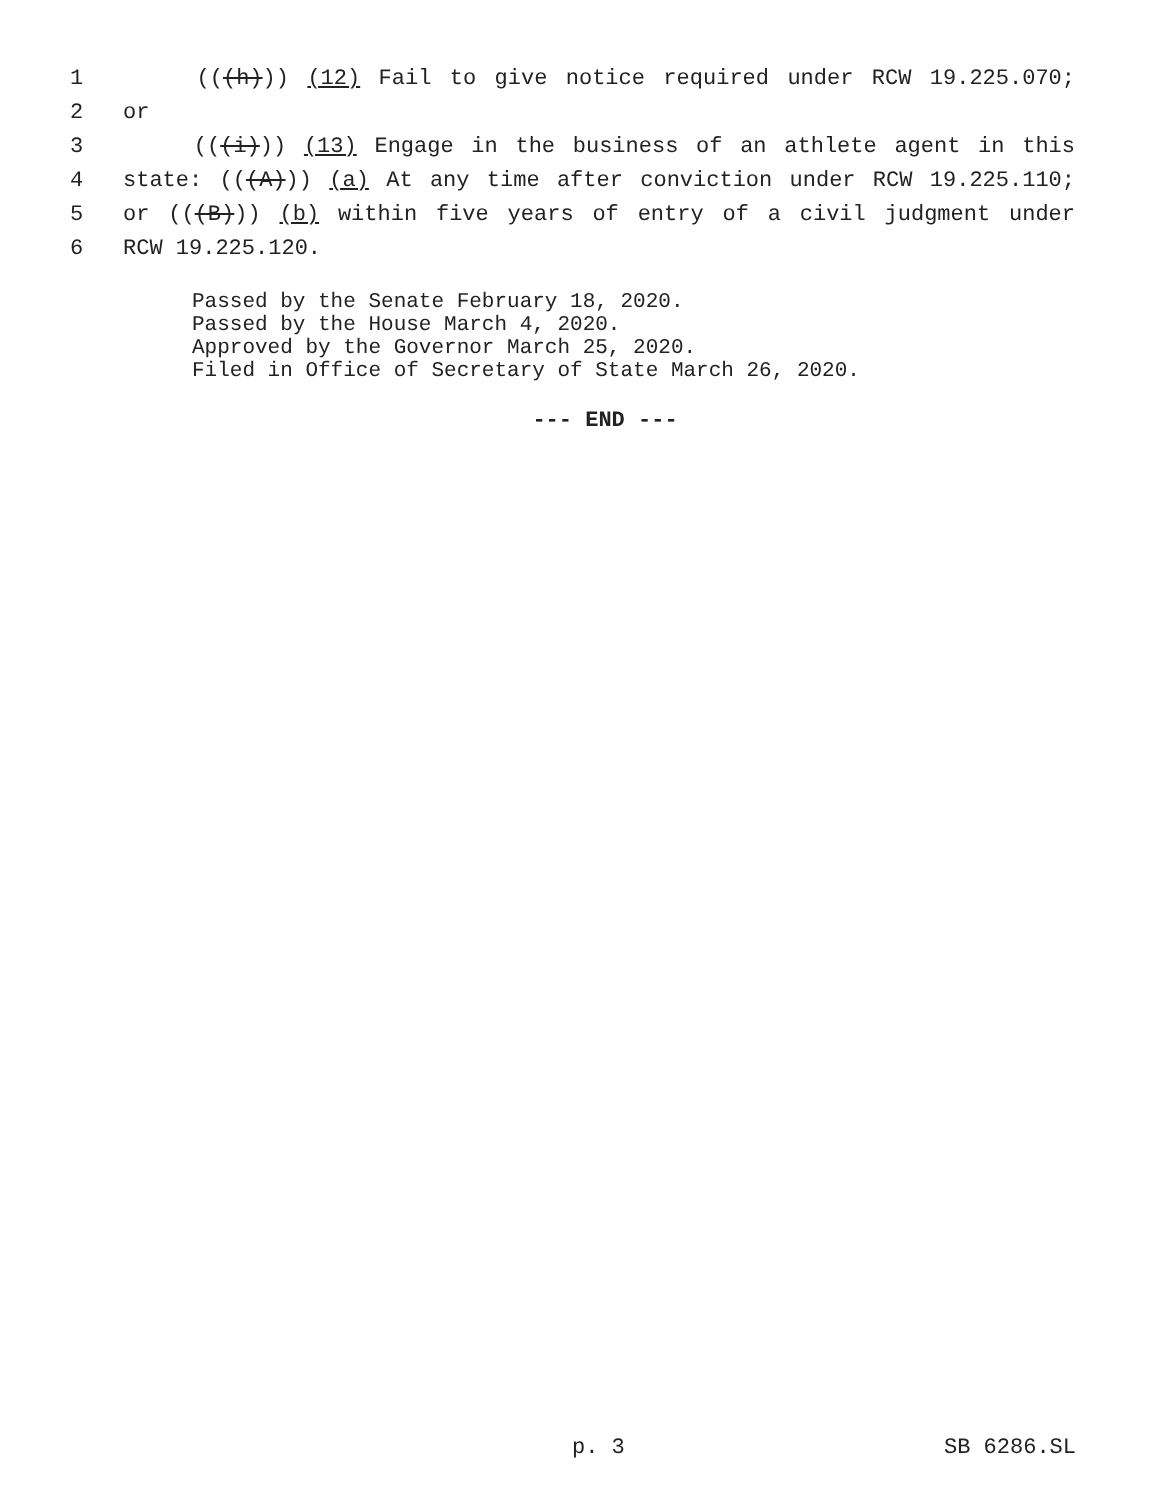1 (((h))) (12) Fail to give notice required under RCW 19.225.070;
2 or
3 (((i))) (13) Engage in the business of an athlete agent in this
4 state: (((A))) (a) At any time after conviction under RCW 19.225.110;
5 or (((B))) (b) within five years of entry of a civil judgment under
6 RCW 19.225.120.
Passed by the Senate February 18, 2020.
Passed by the House March 4, 2020.
Approved by the Governor March 25, 2020.
Filed in Office of Secretary of State March 26, 2020.
--- END ---
p. 3 SB 6286.SL